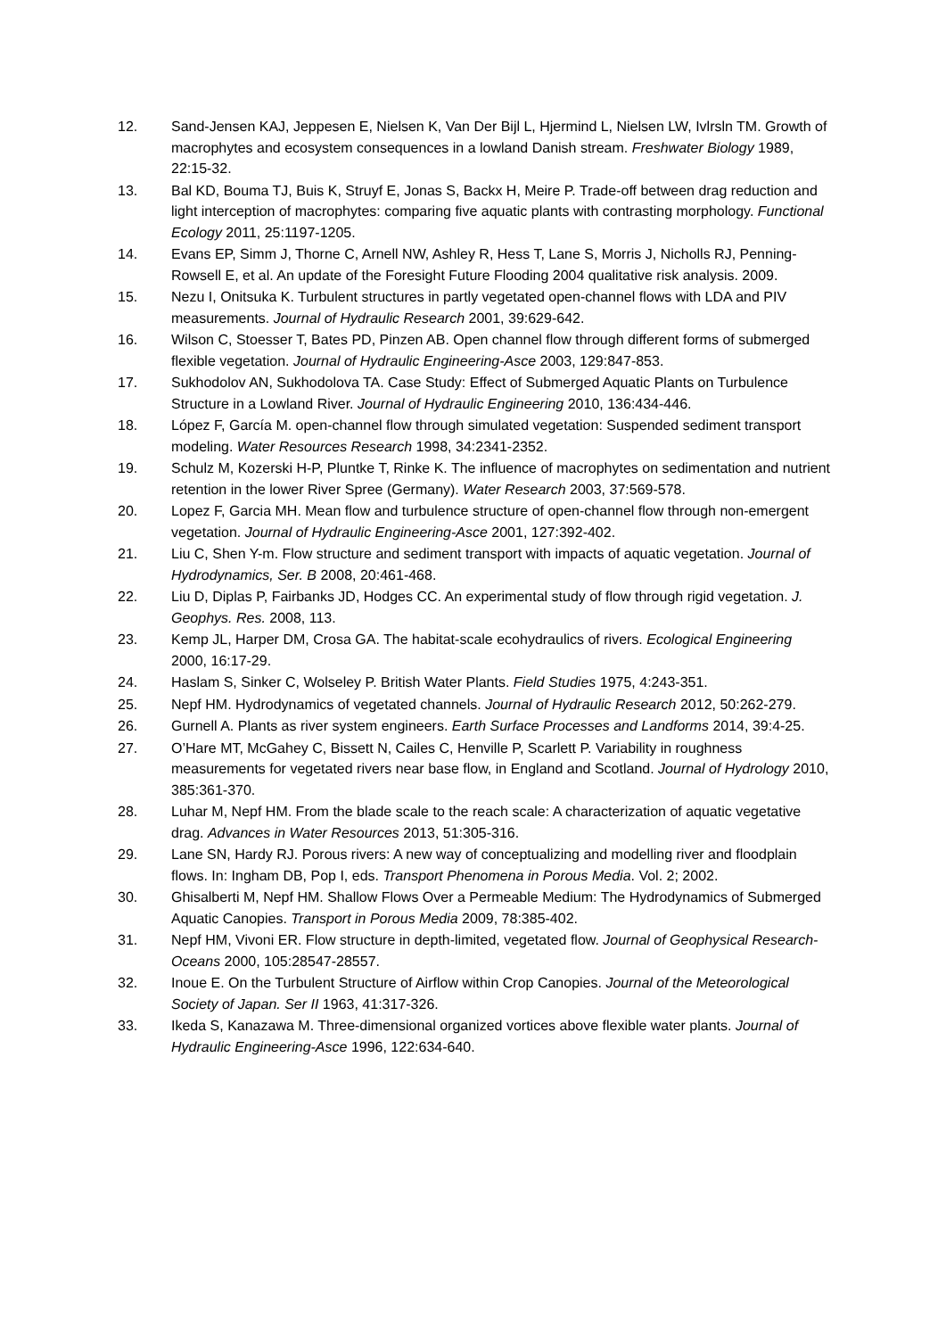12. Sand-Jensen KAJ, Jeppesen E, Nielsen K, Van Der Bijl L, Hjermind L, Nielsen LW, Ivlrsln TM. Growth of macrophytes and ecosystem consequences in a lowland Danish stream. Freshwater Biology 1989, 22:15-32.
13. Bal KD, Bouma TJ, Buis K, Struyf E, Jonas S, Backx H, Meire P. Trade-off between drag reduction and light interception of macrophytes: comparing five aquatic plants with contrasting morphology. Functional Ecology 2011, 25:1197-1205.
14. Evans EP, Simm J, Thorne C, Arnell NW, Ashley R, Hess T, Lane S, Morris J, Nicholls RJ, Penning-Rowsell E, et al. An update of the Foresight Future Flooding 2004 qualitative risk analysis. 2009.
15. Nezu I, Onitsuka K. Turbulent structures in partly vegetated open-channel flows with LDA and PIV measurements. Journal of Hydraulic Research 2001, 39:629-642.
16. Wilson C, Stoesser T, Bates PD, Pinzen AB. Open channel flow through different forms of submerged flexible vegetation. Journal of Hydraulic Engineering-Asce 2003, 129:847-853.
17. Sukhodolov AN, Sukhodolova TA. Case Study: Effect of Submerged Aquatic Plants on Turbulence Structure in a Lowland River. Journal of Hydraulic Engineering 2010, 136:434-446.
18. López F, García M. open-channel flow through simulated vegetation: Suspended sediment transport modeling. Water Resources Research 1998, 34:2341-2352.
19. Schulz M, Kozerski H-P, Pluntke T, Rinke K. The influence of macrophytes on sedimentation and nutrient retention in the lower River Spree (Germany). Water Research 2003, 37:569-578.
20. Lopez F, Garcia MH. Mean flow and turbulence structure of open-channel flow through non-emergent vegetation. Journal of Hydraulic Engineering-Asce 2001, 127:392-402.
21. Liu C, Shen Y-m. Flow structure and sediment transport with impacts of aquatic vegetation. Journal of Hydrodynamics, Ser. B 2008, 20:461-468.
22. Liu D, Diplas P, Fairbanks JD, Hodges CC. An experimental study of flow through rigid vegetation. J. Geophys. Res. 2008, 113.
23. Kemp JL, Harper DM, Crosa GA. The habitat-scale ecohydraulics of rivers. Ecological Engineering 2000, 16:17-29.
24. Haslam S, Sinker C, Wolseley P. British Water Plants. Field Studies 1975, 4:243-351.
25. Nepf HM. Hydrodynamics of vegetated channels. Journal of Hydraulic Research 2012, 50:262-279.
26. Gurnell A. Plants as river system engineers. Earth Surface Processes and Landforms 2014, 39:4-25.
27. O’Hare MT, McGahey C, Bissett N, Cailes C, Henville P, Scarlett P. Variability in roughness measurements for vegetated rivers near base flow, in England and Scotland. Journal of Hydrology 2010, 385:361-370.
28. Luhar M, Nepf HM. From the blade scale to the reach scale: A characterization of aquatic vegetative drag. Advances in Water Resources 2013, 51:305-316.
29. Lane SN, Hardy RJ. Porous rivers: A new way of conceptualizing and modelling river and floodplain flows. In: Ingham DB, Pop I, eds. Transport Phenomena in Porous Media. Vol. 2; 2002.
30. Ghisalberti M, Nepf HM. Shallow Flows Over a Permeable Medium: The Hydrodynamics of Submerged Aquatic Canopies. Transport in Porous Media 2009, 78:385-402.
31. Nepf HM, Vivoni ER. Flow structure in depth-limited, vegetated flow. Journal of Geophysical Research-Oceans 2000, 105:28547-28557.
32. Inoue E. On the Turbulent Structure of Airflow within Crop Canopies. Journal of the Meteorological Society of Japan. Ser II 1963, 41:317-326.
33. Ikeda S, Kanazawa M. Three-dimensional organized vortices above flexible water plants. Journal of Hydraulic Engineering-Asce 1996, 122:634-640.